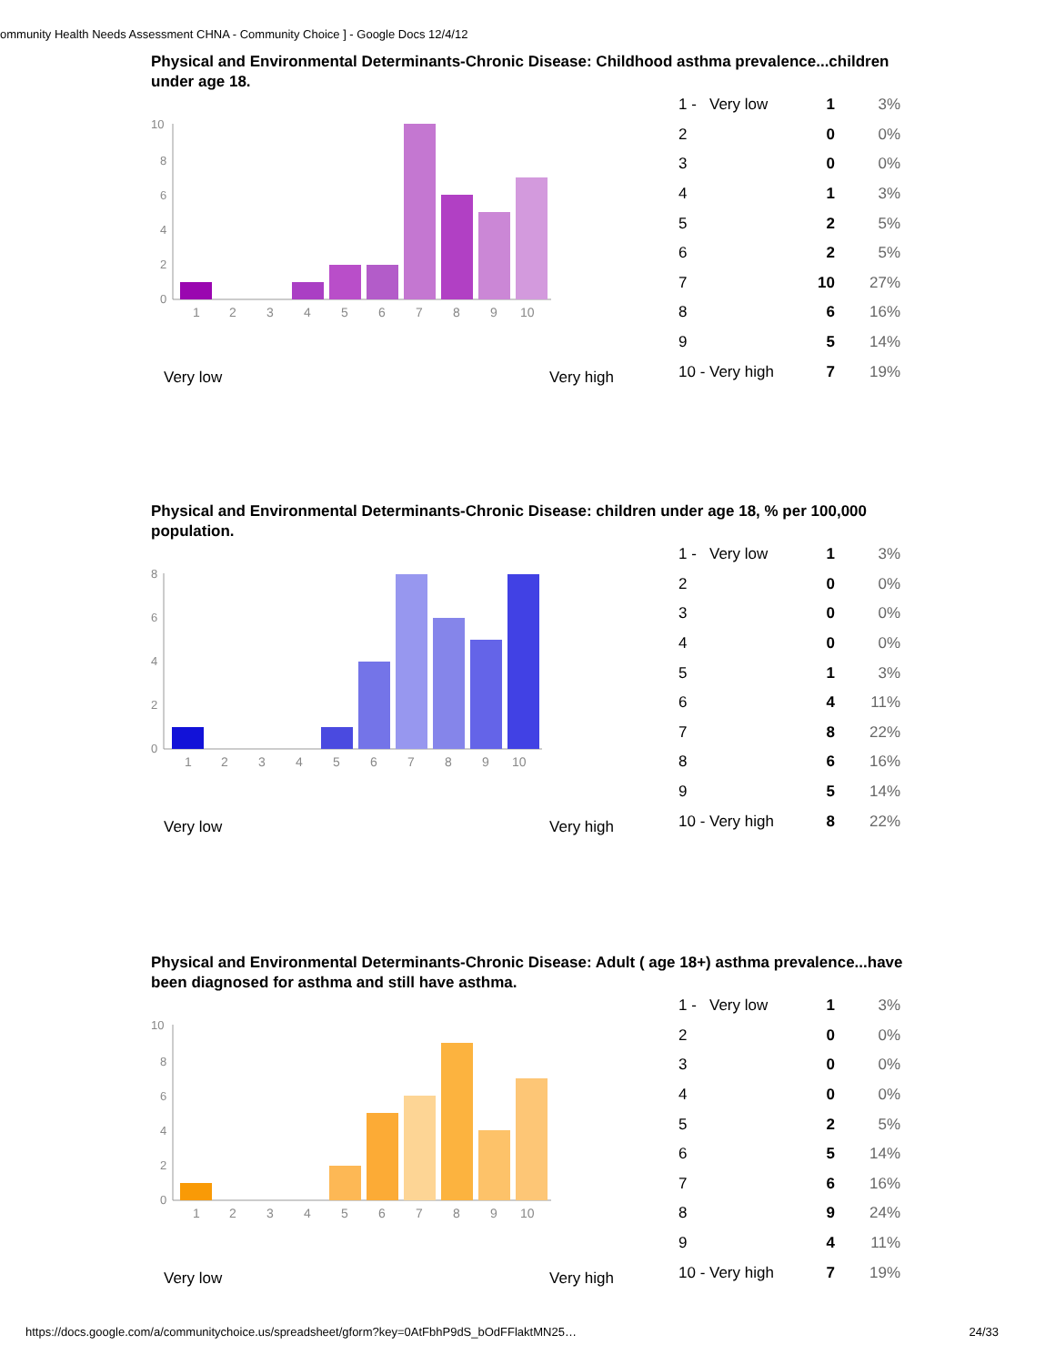ommunity Health Needs Assessment CHNA - Community Choice ] - Google Docs 12/4/12
Physical and Environmental Determinants-Chronic Disease: Childhood asthma prevalence...children under age 18.
10
8
6
4
2
0
1
2
3
4
5
6
7
8
9
10
Very low Very high
| 1 - Very low | 1 | 3% |
| 2 | 0 | 0% |
| 3 | 0 | 0% |
| 4 | 1 | 3% |
| 5 | 2 | 5% |
| 6 | 2 | 5% |
| 7 | 10 | 27% |
| 8 | 6 | 16% |
| 9 | 5 | 14% |
| 10 - Very high | 7 | 19% |
Physical and Environmental Determinants-Chronic Disease: children under age 18, % per 100,000 population.
8
6
4
2
0
1
2
3
4
5
6
7
8
9
10
Very low Very high
| 1 - Very low | 1 | 3% |
| 2 | 0 | 0% |
| 3 | 0 | 0% |
| 4 | 0 | 0% |
| 5 | 1 | 3% |
| 6 | 4 | 11% |
| 7 | 8 | 22% |
| 8 | 6 | 16% |
| 9 | 5 | 14% |
| 10 - Very high | 8 | 22% |
Physical and Environmental Determinants-Chronic Disease: Adult ( age 18+) asthma prevalence...have been diagnosed for asthma and still have asthma.
10
8
6
4
2
0
1
2
3
4
5
6
7
8
9
10
Very low Very high
| 1 - Very low | 1 | 3% |
| 2 | 0 | 0% |
| 3 | 0 | 0% |
| 4 | 0 | 0% |
| 5 | 2 | 5% |
| 6 | 5 | 14% |
| 7 | 6 | 16% |
| 8 | 9 | 24% |
| 9 | 4 | 11% |
| 10 - Very high | 7 | 19% |
https://docs.google.com/a/communitychoice.us/spreadsheet/gform?key=0AtFbhP9dS_bOdFFlaktMN25… 24/33